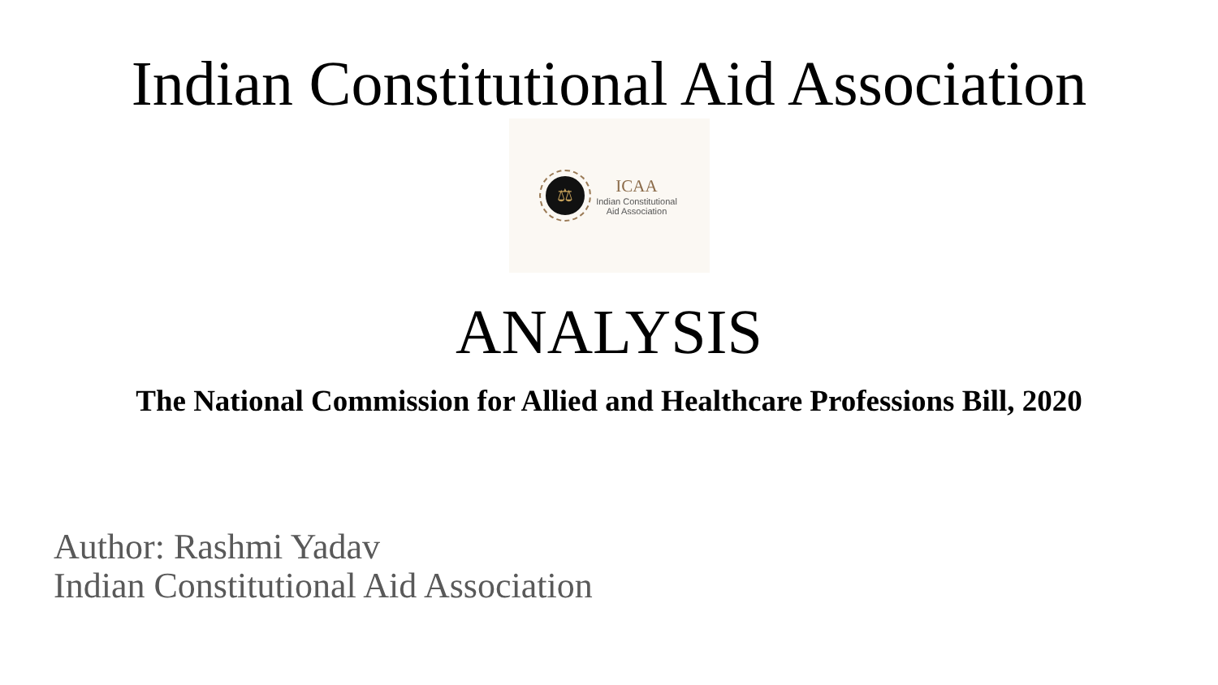Indian Constitutional Aid Association
⚖
ICAA
Indian Constitutional
Aid Association
ANALYSIS
The National Commission for Allied and Healthcare Professions Bill, 2020
Author: Rashmi Yadav
Indian Constitutional Aid Association